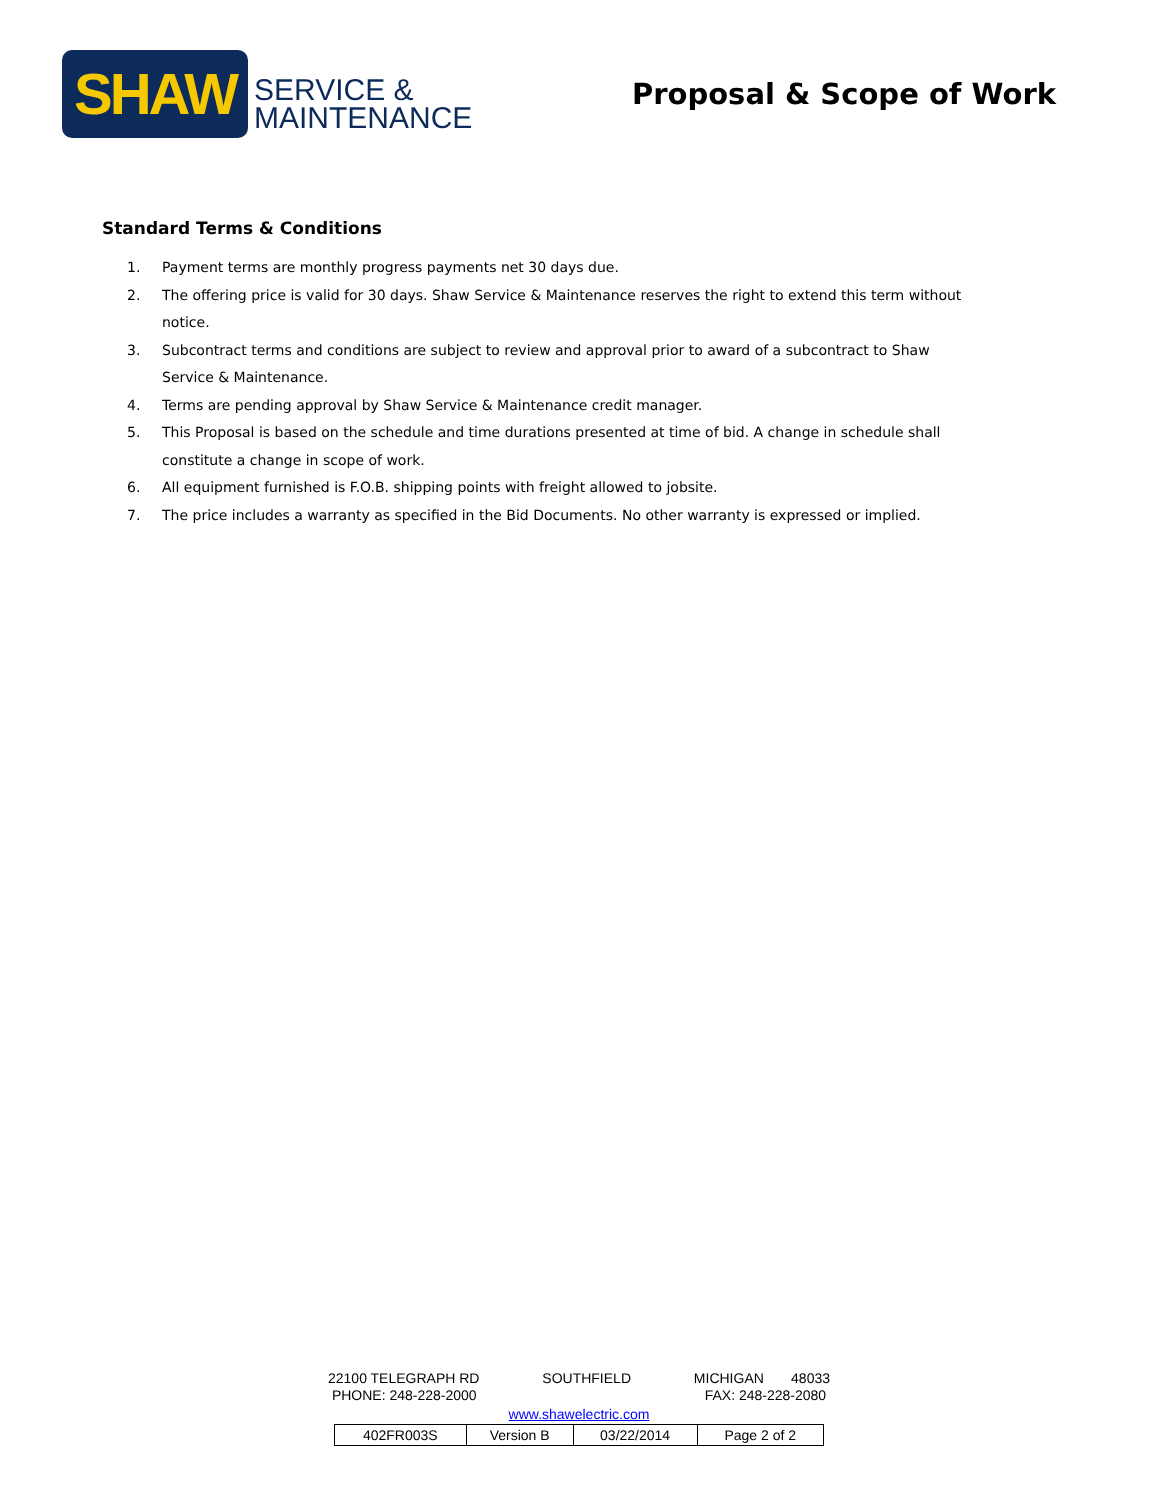SHAW
SERVICE &
MAINTENANCE
Proposal & Scope of Work
Standard Terms & Conditions
1. Payment terms are monthly progress payments net 30 days due.
2. The offering price is valid for 30 days. Shaw Service & Maintenance reserves the right to extend this term without notice.
3. Subcontract terms and conditions are subject to review and approval prior to award of a subcontract to Shaw Service & Maintenance.
4. Terms are pending approval by Shaw Service & Maintenance credit manager.
5. This Proposal is based on the schedule and time durations presented at time of bid. A change in schedule shall constitute a change in scope of work.
6. All equipment furnished is F.O.B. shipping points with freight allowed to jobsite.
7. The price includes a warranty as specified in the Bid Documents. No other warranty is expressed or implied.
22100 TELEGRAPH RD SOUTHFIELD MICHIGAN 48033
PHONE: 248-228-2000 FAX: 248-228-2080
www.shawelectric.com
| 402FR003S | Version B | 03/22/2014 | Page 2 of 2 |